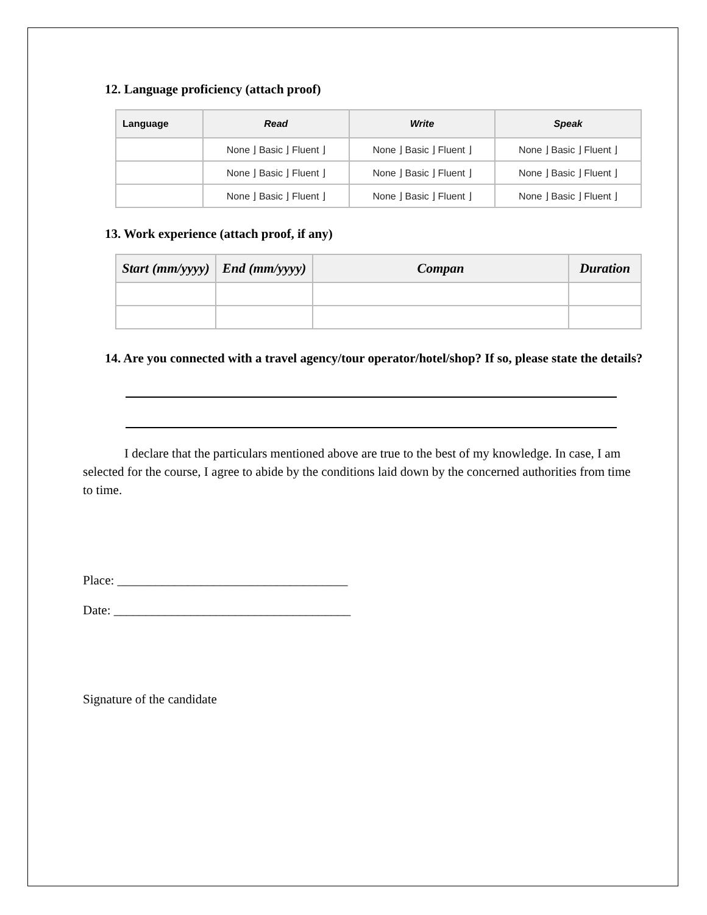12. Language proficiency (attach proof)
| Language | Read | Write | Speak |
| --- | --- | --- | --- |
| | None ⌋ Basic ⌋ Fluent ⌋ | None ⌋ Basic ⌋ Fluent ⌋ | None ⌋ Basic ⌋ Fluent ⌋ |
| | None ⌋ Basic ⌋ Fluent ⌋ | None ⌋ Basic ⌋ Fluent ⌋ | None ⌋ Basic ⌋ Fluent ⌋ |
| | None ⌋ Basic ⌋ Fluent ⌋ | None ⌋ Basic ⌋ Fluent ⌋ | None ⌋ Basic ⌋ Fluent ⌋ |
13. Work experience (attach proof, if any)
| Start (mm/yyyy) | End (mm/yyyy) | Compan | Duration |
| --- | --- | --- | --- |
14. Are you connected with a travel agency/tour operator/hotel/shop? If so, please state the details?
I declare that the particulars mentioned above are true to the best of my knowledge. In case, I am selected for the course, I agree to abide by the conditions laid down by the concerned authorities from time to time.
Place: ____________________________________
Date: _____________________________________
Signature of the candidate